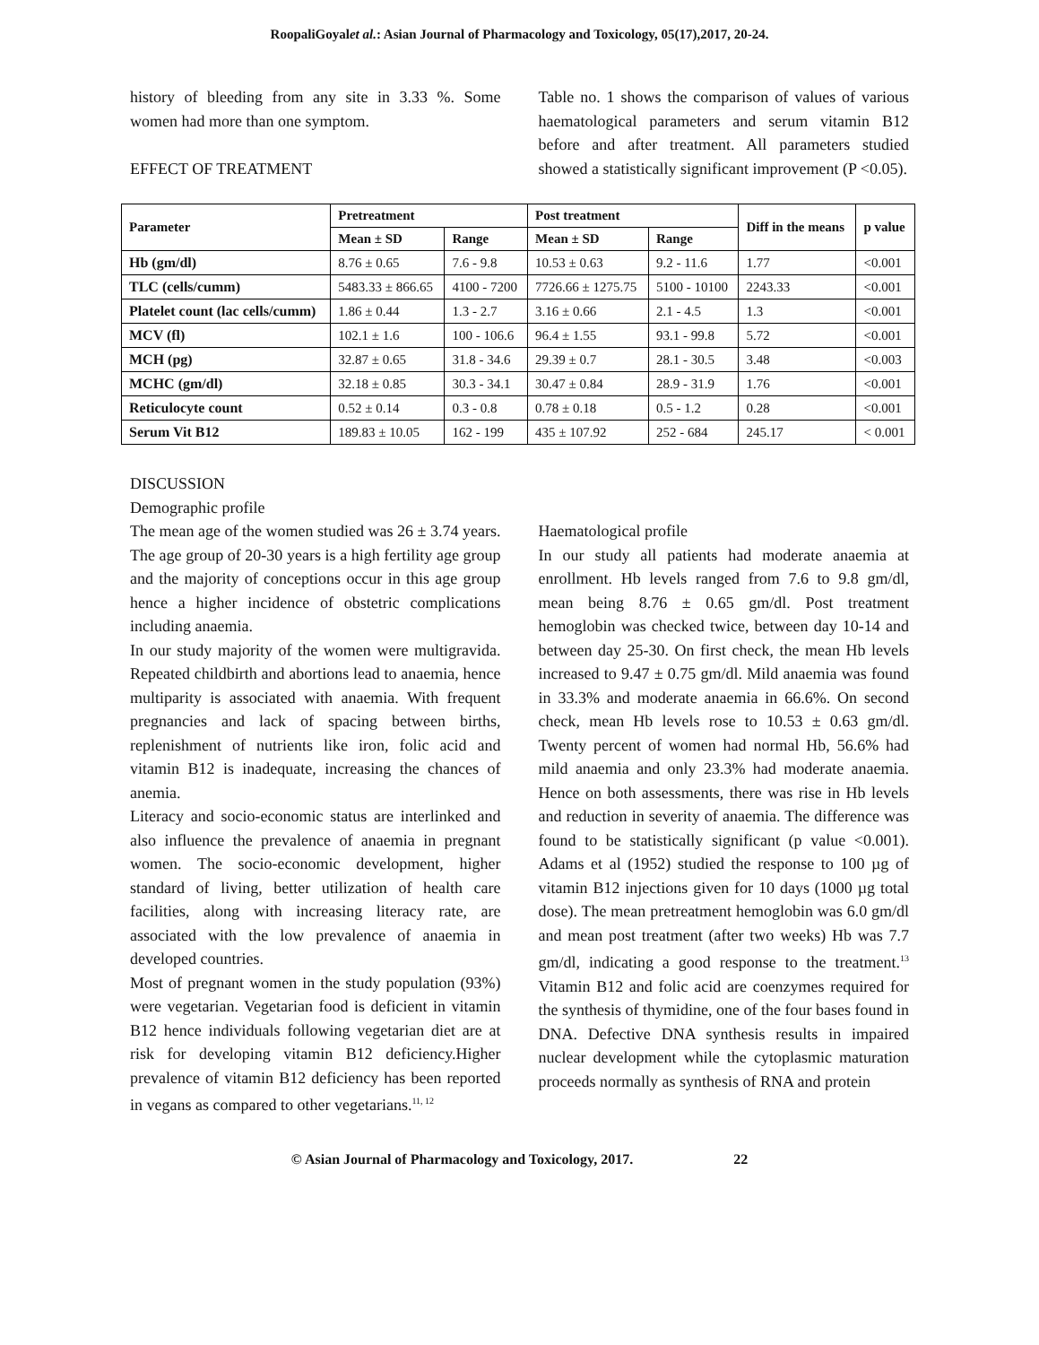RoopaliGoyalet al.: Asian Journal of Pharmacology and Toxicology, 05(17),2017, 20-24.
history of bleeding from any site in 3.33 %. Some women had more than one symptom.
EFFECT OF TREATMENT
Table no. 1 shows the comparison of values of various haematological parameters and serum vitamin B12 before and after treatment. All parameters studied showed a statistically significant improvement (P <0.05).
| Parameter | Pretreatment | | Post treatment | | Diff in the means | p value |
| --- | --- | --- | --- | --- | --- | --- |
| | Mean ± SD | Range | Mean ± SD | Range | | |
| Hb (gm/dl) | 8.76 ± 0.65 | 7.6 - 9.8 | 10.53 ± 0.63 | 9.2 - 11.6 | 1.77 | <0.001 |
| TLC (cells/cumm) | 5483.33 ± 866.65 | 4100 - 7200 | 7726.66 ± 1275.75 | 5100 - 10100 | 2243.33 | <0.001 |
| Platelet count (lac cells/cumm) | 1.86 ± 0.44 | 1.3 - 2.7 | 3.16 ± 0.66 | 2.1 - 4.5 | 1.3 | <0.001 |
| MCV (fl) | 102.1 ± 1.6 | 100 - 106.6 | 96.4 ± 1.55 | 93.1 - 99.8 | 5.72 | <0.001 |
| MCH (pg) | 32.87 ± 0.65 | 31.8 - 34.6 | 29.39 ± 0.7 | 28.1 - 30.5 | 3.48 | <0.003 |
| MCHC (gm/dl) | 32.18 ± 0.85 | 30.3 - 34.1 | 30.47 ± 0.84 | 28.9 - 31.9 | 1.76 | <0.001 |
| Reticulocyte count | 0.52 ± 0.14 | 0.3 - 0.8 | 0.78 ± 0.18 | 0.5 - 1.2 | 0.28 | <0.001 |
| Serum Vit B12 | 189.83 ± 10.05 | 162 - 199 | 435 ± 107.92 | 252 - 684 | 245.17 | < 0.001 |
DISCUSSION
Demographic profile
The mean age of the women studied was 26 ± 3.74 years. The age group of 20-30 years is a high fertility age group and the majority of conceptions occur in this age group hence a higher incidence of obstetric complications including anaemia.
In our study majority of the women were multigravida. Repeated childbirth and abortions lead to anaemia, hence multiparity is associated with anaemia. With frequent pregnancies and lack of spacing between births, replenishment of nutrients like iron, folic acid and vitamin B12 is inadequate, increasing the chances of anemia.
Literacy and socio-economic status are interlinked and also influence the prevalence of anaemia in pregnant women. The socio-economic development, higher standard of living, better utilization of health care facilities, along with increasing literacy rate, are associated with the low prevalence of anaemia in developed countries.
Most of pregnant women in the study population (93%) were vegetarian. Vegetarian food is deficient in vitamin B12 hence individuals following vegetarian diet are at risk for developing vitamin B12 deficiency.Higher prevalence of vitamin B12 deficiency has been reported in vegans as compared to other vegetarians.<sup>11, 12</sup>
Haematological profile
In our study all patients had moderate anaemia at enrollment. Hb levels ranged from 7.6 to 9.8 gm/dl, mean being 8.76 ± 0.65 gm/dl. Post treatment hemoglobin was checked twice, between day 10-14 and between day 25-30. On first check, the mean Hb levels increased to 9.47 ± 0.75 gm/dl. Mild anaemia was found in 33.3% and moderate anaemia in 66.6%. On second check, mean Hb levels rose to 10.53 ± 0.63 gm/dl. Twenty percent of women had normal Hb, 56.6% had mild anaemia and only 23.3% had moderate anaemia. Hence on both assessments, there was rise in Hb levels and reduction in severity of anaemia. The difference was found to be statistically significant (p value <0.001). Adams et al (1952) studied the response to 100 µg of vitamin B12 injections given for 10 days (1000 µg total dose). The mean pretreatment hemoglobin was 6.0 gm/dl and mean post treatment (after two weeks) Hb was 7.7 gm/dl, indicating a good response to the treatment.<sup>13</sup> Vitamin B12 and folic acid are coenzymes required for the synthesis of thymidine, one of the four bases found in DNA. Defective DNA synthesis results in impaired nuclear development while the cytoplasmic maturation proceeds normally as synthesis of RNA and protein
© Asian Journal of Pharmacology and Toxicology, 2017. 22